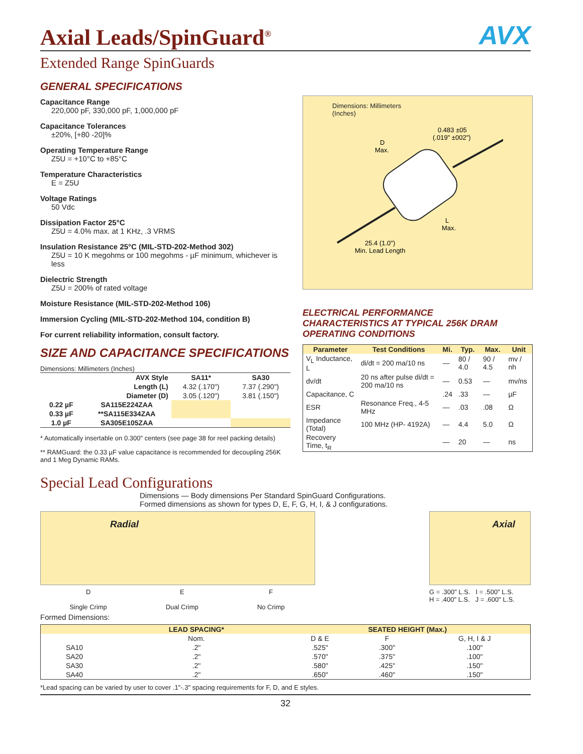Axial Leads/SpinGuard<sup>®</sup> AVX
Extended Range SpinGuards
GENERAL SPECIFICATIONS
Capacitance Range
220,000 pF, 330,000 pF, 1,000,000 pF
Capacitance Tolerances
±20%, [+80 -20]%
Operating Temperature Range
Z5U = +10°C to +85°C
Temperature Characteristics
E = Z5U
Voltage Ratings
50 Vdc
Dissipation Factor 25°C
Z5U = 4.0% max. at 1 KHz, .3 VRMS
Insulation Resistance 25°C (MIL-STD-202-Method 302)
Z5U = 10 K megohms or 100 megohms - µF minimum, whichever is less
Dielectric Strength
Z5U = 200% of rated voltage
Moisture Resistance (MIL-STD-202-Method 106)
Immersion Cycling (MIL-STD-202-Method 104, condition B)
For current reliability information, consult factory.
SIZE AND CAPACITANCE SPECIFICATIONS
Dimensions: Millimeters (Inches)
| AVX Style | | SA11* | SA30 |
| --- | --- | --- | --- |
| Length (L) | | 4.32 (.170") | 7.37 (.290") |
| Diameter (D) | | 3.05 (.120") | 3.81 (.150") |
| 0.22 µF | SA115E224ZAA | | |
| 0.33 µF | **SA115E334ZAA | | |
| 1.0 µF | SA305E105ZAA | | |
* Automatically insertable on 0.300" centers (see page 38 for reel packing details)
** RAMGuard: the 0.33 µF value capacitance is recommended for decoupling 256K and 1 Meg Dynamic RAMs.
Dimensions: Millimeters
(Inches)
0.483 ±05
(.019" ±002")
D
Max.
L
Max.
25.4 (1.0")
Min. Lead Length
ELECTRICAL PERFORMANCE
CHARACTERISTICS AT TYPICAL 256K DRAM
OPERATING CONDITIONS
| Parameter | Test Conditions | Mi. | Typ. | Max. | Unit |
| --- | --- | --- | --- | --- | --- |
| V<sub>L</sub> Inductance, L | di/dt = 200 ma/10 ns | — | 80 / 4.0 | 90 / 4.5 | mv / nh |
| dv/dt | 20 ns after pulse di/dt = 200 ma/10 ns | — | 0.53 | — | mv/ns |
| Capacitance, C | | .24 | .33 | — | µF |
| ESR | Resonance Freq., 4-5 MHz | — | .03 | .08 | Ω |
| Impedance (Total) | 100 MHz (HP- 4192A) | — | 4.4 | 5.0 | Ω |
| Recovery Time, t<sub>R</sub> | | — | 20 | — | ns |
Special Lead Configurations
Dimensions — Body dimensions Per Standard SpinGuard Configurations.
Formed dimensions as shown for types D, E, F, G, H, I, & J configurations.
Radial
D
Single Crimp E
Dual Crimp F
No Crimp
Axial
G = .300" L.S. I = .500" L.S.
H = .400" L.S. J = .600" L.S.
Formed Dimensions:
| | LEAD SPACING* | SEATED HEIGHT (Max.) | | |
| --- | --- | --- | --- | --- |
| | Nom. | D & E | F | G, H, I & J |
| SA10 | .2" | .525" | .300" | .100" |
| SA20 | .2" | .570" | .375" | .100" |
| SA30 | .2" | .580" | .425" | .150" |
| SA40 | .2" | .650" | .460" | .150" |
*Lead spacing can be varied by user to cover .1"-.3" spacing requirements for F, D, and E styles.
32